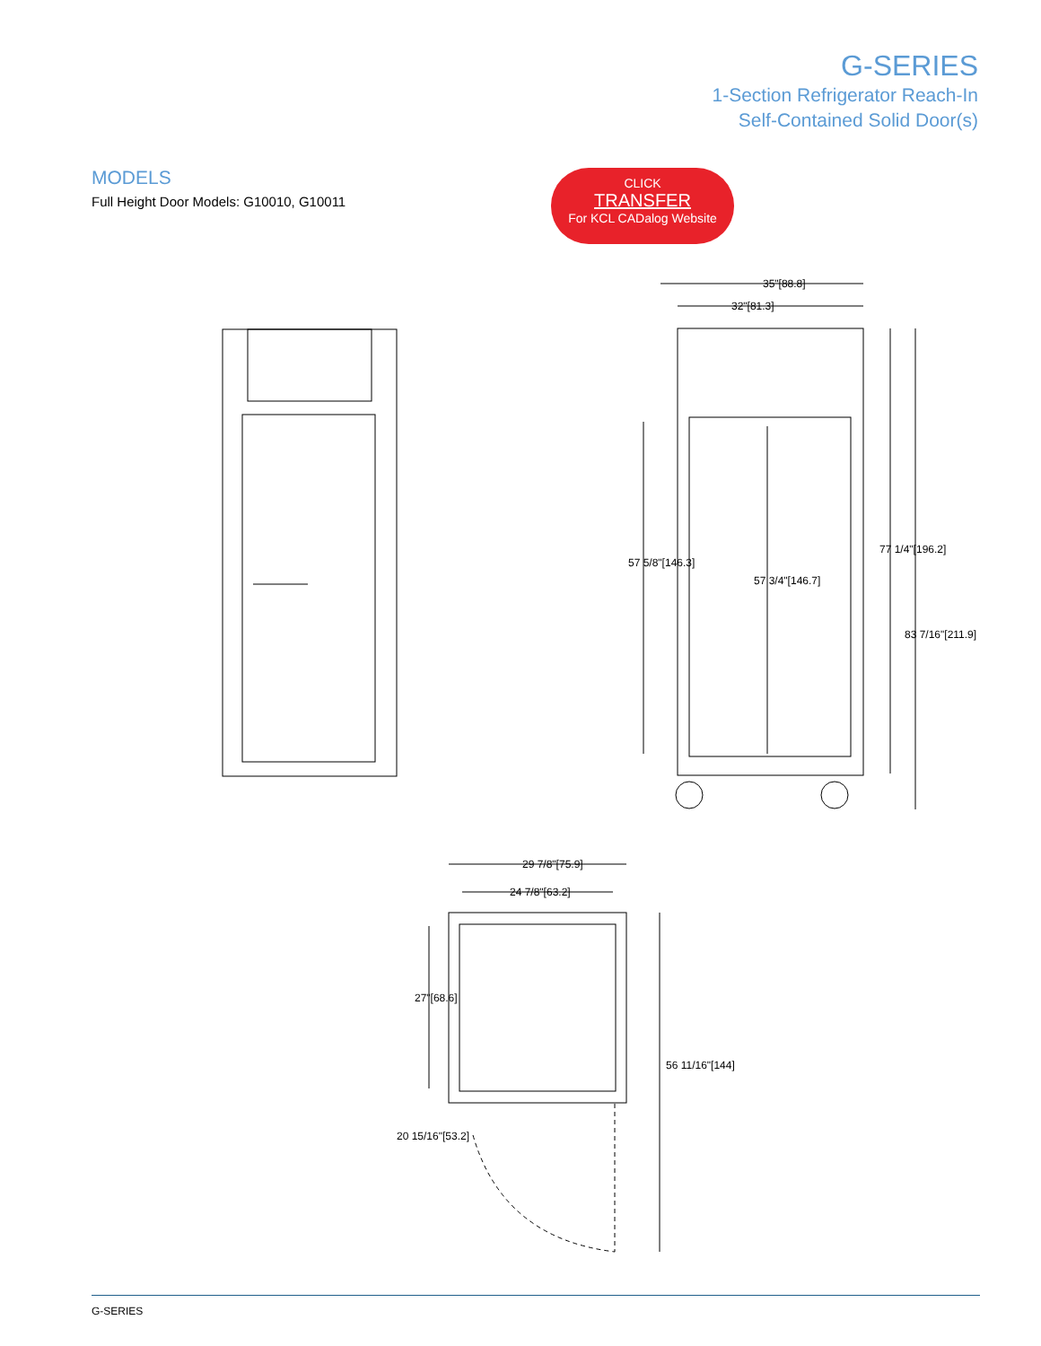G-SERIES
1-Section Refrigerator Reach-In
Self-Contained Solid Door(s)
MODELS
Full Height Door Models: G10010, G10011
CLICK
TRANSFER
For KCL CADalog Website
35"[88.8]
32"[81.3]
77 1/4"[196.2]
83 7/16"[211.9]
57 5/8"[146.3]
57 3/4"[146.7]
29 7/8"[75.9]
24 7/8"[63.2]
27"[68.6]
56 11/16"[144]
20 15/16"[53.2]
G-SERIES